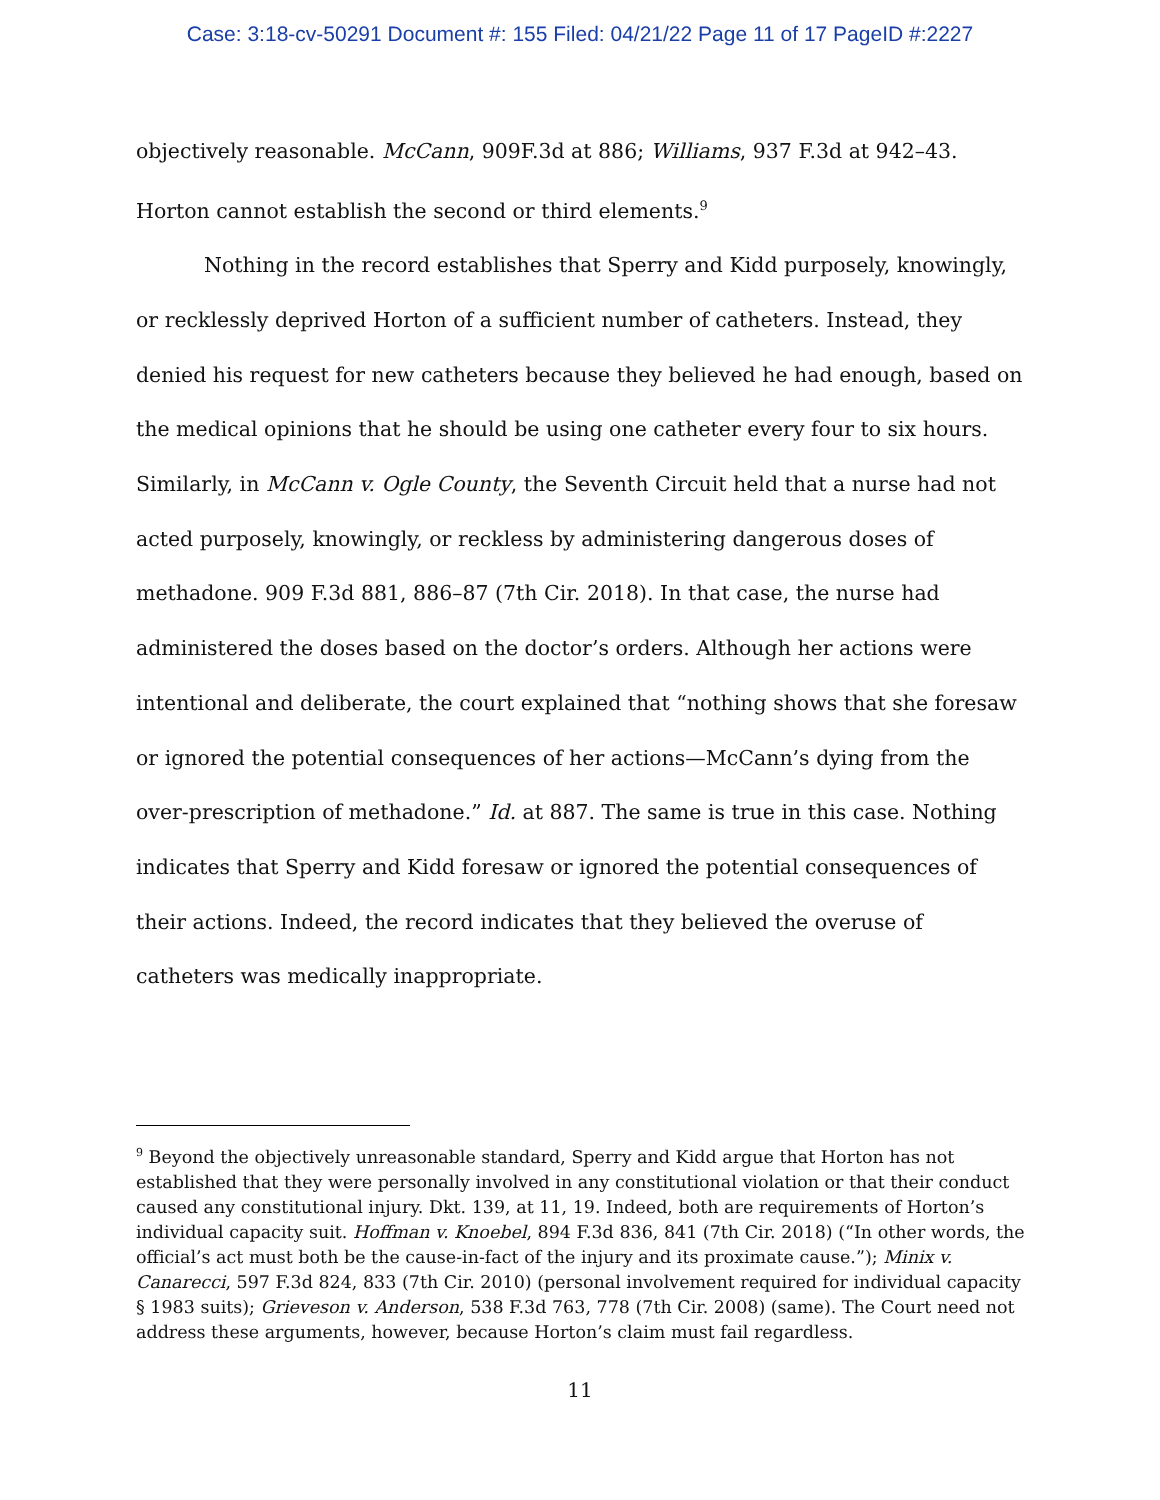Case: 3:18-cv-50291 Document #: 155 Filed: 04/21/22 Page 11 of 17 PageID #:2227
objectively reasonable. McCann, 909F.3d at 886; Williams, 937 F.3d at 942–43. Horton cannot establish the second or third elements.<sup>9</sup>
Nothing in the record establishes that Sperry and Kidd purposely, knowingly, or recklessly deprived Horton of a sufficient number of catheters. Instead, they denied his request for new catheters because they believed he had enough, based on the medical opinions that he should be using one catheter every four to six hours. Similarly, in McCann v. Ogle County, the Seventh Circuit held that a nurse had not acted purposely, knowingly, or reckless by administering dangerous doses of methadone. 909 F.3d 881, 886–87 (7th Cir. 2018). In that case, the nurse had administered the doses based on the doctor’s orders. Although her actions were intentional and deliberate, the court explained that “nothing shows that she foresaw or ignored the potential consequences of her actions—McCann’s dying from the over-prescription of methadone.” Id. at 887. The same is true in this case. Nothing indicates that Sperry and Kidd foresaw or ignored the potential consequences of their actions. Indeed, the record indicates that they believed the overuse of catheters was medically inappropriate.
<sup>9</sup> Beyond the objectively unreasonable standard, Sperry and Kidd argue that Horton has not established that they were personally involved in any constitutional violation or that their conduct caused any constitutional injury. Dkt. 139, at 11, 19. Indeed, both are requirements of Horton’s individual capacity suit. Hoffman v. Knoebel, 894 F.3d 836, 841 (7th Cir. 2018) (“In other words, the official’s act must both be the cause-in-fact of the injury and its proximate cause.”); Minix v. Canarecci, 597 F.3d 824, 833 (7th Cir. 2010) (personal involvement required for individual capacity § 1983 suits); Grieveson v. Anderson, 538 F.3d 763, 778 (7th Cir. 2008) (same). The Court need not address these arguments, however, because Horton’s claim must fail regardless.
11